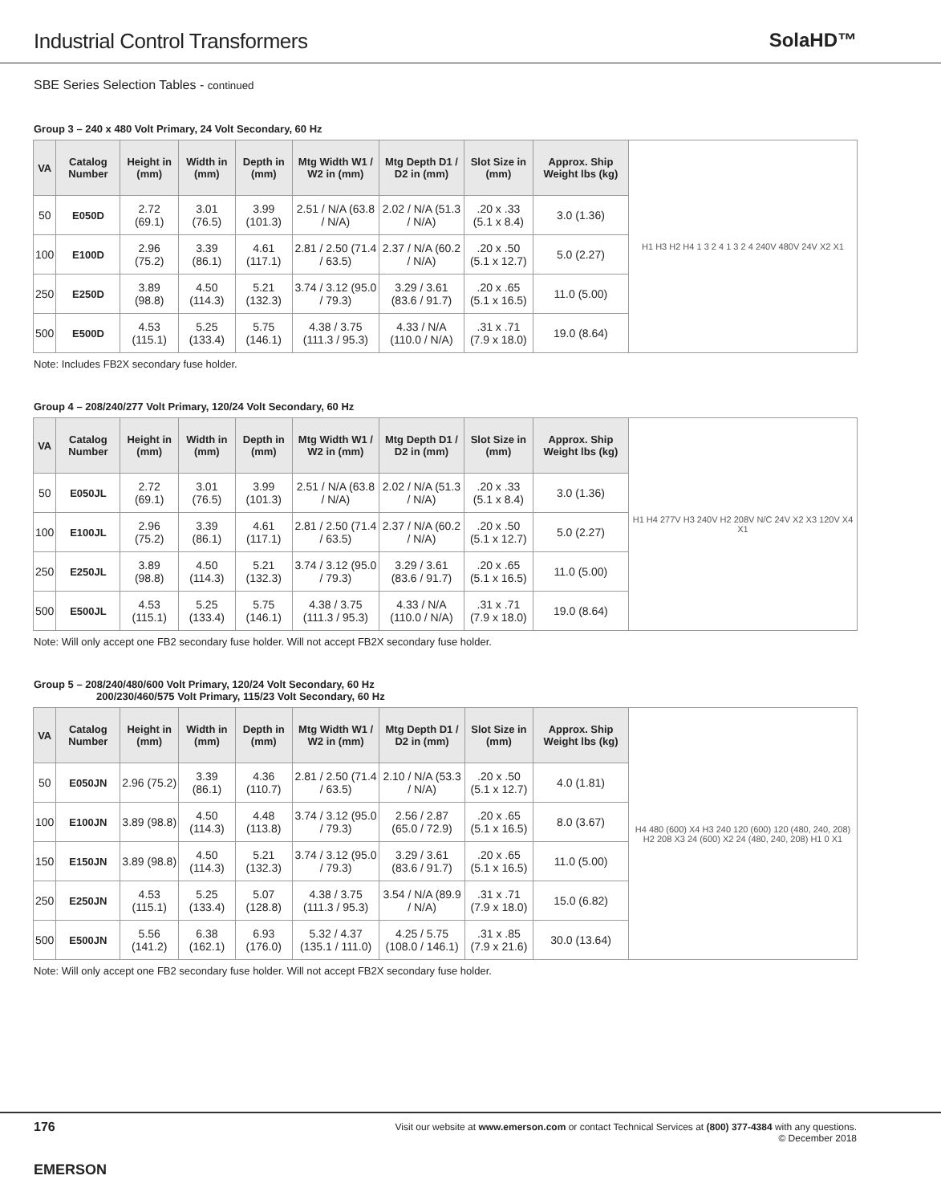Industrial Control Transformers
SolaHD™
SBE Series Selection Tables - continued
Group 3 – 240 x 480 Volt Primary, 24 Volt Secondary, 60 Hz
| VA | Catalog Number | Height in (mm) | Width in (mm) | Depth in (mm) | Mtg Width W1 / W2 in (mm) | Mtg Depth D1 / D2 in (mm) | Slot Size in (mm) | Approx. Ship Weight lbs (kg) | H1 H3 H2 H4 1 3 2 4 1 3 2 4 240V 480V 24V X2 X1 |
| 50 | E050D | 2.72 (69.1) | 3.01 (76.5) | 3.99 (101.3) | 2.51 / N/A (63.8 / N/A) | 2.02 / N/A (51.3 / N/A) | .20 x .33 (5.1 x 8.4) | 3.0 (1.36) | |
| 100 | E100D | 2.96 (75.2) | 3.39 (86.1) | 4.61 (117.1) | 2.81 / 2.50 (71.4 / 63.5) | 2.37 / N/A (60.2 / N/A) | .20 x .50 (5.1 x 12.7) | 5.0 (2.27) | |
| 250 | E250D | 3.89 (98.8) | 4.50 (114.3) | 5.21 (132.3) | 3.74 / 3.12 (95.0 / 79.3) | 3.29 / 3.61 (83.6 / 91.7) | .20 x .65 (5.1 x 16.5) | 11.0 (5.00) | |
| 500 | E500D | 4.53 (115.1) | 5.25 (133.4) | 5.75 (146.1) | 4.38 / 3.75 (111.3 / 95.3) | 4.33 / N/A (110.0 / N/A) | .31 x .71 (7.9 x 18.0) | 19.0 (8.64) | |
Note: Includes FB2X secondary fuse holder.
Group 4 – 208/240/277 Volt Primary, 120/24 Volt Secondary, 60 Hz
| VA | Catalog Number | Height in (mm) | Width in (mm) | Depth in (mm) | Mtg Width W1 / W2 in (mm) | Mtg Depth D1 / D2 in (mm) | Slot Size in (mm) | Approx. Ship Weight lbs (kg) | H1 H4 277V H3 240V H2 208V N/C 24V X2 X3 120V X4 X1 |
| 50 | E050JL | 2.72 (69.1) | 3.01 (76.5) | 3.99 (101.3) | 2.51 / N/A (63.8 / N/A) | 2.02 / N/A (51.3 / N/A) | .20 x .33 (5.1 x 8.4) | 3.0 (1.36) | |
| 100 | E100JL | 2.96 (75.2) | 3.39 (86.1) | 4.61 (117.1) | 2.81 / 2.50 (71.4 / 63.5) | 2.37 / N/A (60.2 / N/A) | .20 x .50 (5.1 x 12.7) | 5.0 (2.27) | |
| 250 | E250JL | 3.89 (98.8) | 4.50 (114.3) | 5.21 (132.3) | 3.74 / 3.12 (95.0 / 79.3) | 3.29 / 3.61 (83.6 / 91.7) | .20 x .65 (5.1 x 16.5) | 11.0 (5.00) | |
| 500 | E500JL | 4.53 (115.1) | 5.25 (133.4) | 5.75 (146.1) | 4.38 / 3.75 (111.3 / 95.3) | 4.33 / N/A (110.0 / N/A) | .31 x .71 (7.9 x 18.0) | 19.0 (8.64) | |
Note: Will only accept one FB2 secondary fuse holder. Will not accept FB2X secondary fuse holder.
Group 5 – 208/240/480/600 Volt Primary, 120/24 Volt Secondary, 60 Hz
200/230/460/575 Volt Primary, 115/23 Volt Secondary, 60 Hz
| VA | Catalog Number | Height in (mm) | Width in (mm) | Depth in (mm) | Mtg Width W1 / W2 in (mm) | Mtg Depth D1 / D2 in (mm) | Slot Size in (mm) | Approx. Ship Weight lbs (kg) | H4 480 (600) X4 H3 240 120 (600) 120 (480, 240, 208) H2 208 X3 24 (600) X2 24 (480, 240, 208) H1 0 X1 |
| 50 | E050JN | 2.96 (75.2) | 3.39 (86.1) | 4.36 (110.7) | 2.81 / 2.50 (71.4 / 63.5) | 2.10 / N/A (53.3 / N/A) | .20 x .50 (5.1 x 12.7) | 4.0 (1.81) | |
| 100 | E100JN | 3.89 (98.8) | 4.50 (114.3) | 4.48 (113.8) | 3.74 / 3.12 (95.0 / 79.3) | 2.56 / 2.87 (65.0 / 72.9) | .20 x .65 (5.1 x 16.5) | 8.0 (3.67) | |
| 150 | E150JN | 3.89 (98.8) | 4.50 (114.3) | 5.21 (132.3) | 3.74 / 3.12 (95.0 / 79.3) | 3.29 / 3.61 (83.6 / 91.7) | .20 x .65 (5.1 x 16.5) | 11.0 (5.00) | |
| 250 | E250JN | 4.53 (115.1) | 5.25 (133.4) | 5.07 (128.8) | 4.38 / 3.75 (111.3 / 95.3) | 3.54 / N/A (89.9 / N/A) | .31 x .71 (7.9 x 18.0) | 15.0 (6.82) | |
| 500 | E500JN | 5.56 (141.2) | 6.38 (162.1) | 6.93 (176.0) | 5.32 / 4.37 (135.1 / 111.0) | 4.25 / 5.75 (108.0 / 146.1) | .31 x .85 (7.9 x 21.6) | 30.0 (13.64) | |
Note: Will only accept one FB2 secondary fuse holder. Will not accept FB2X secondary fuse holder.
176
Visit our website at www.emerson.com or contact Technical Services at (800) 377-4384 with any questions.
© December 2018
EMERSON